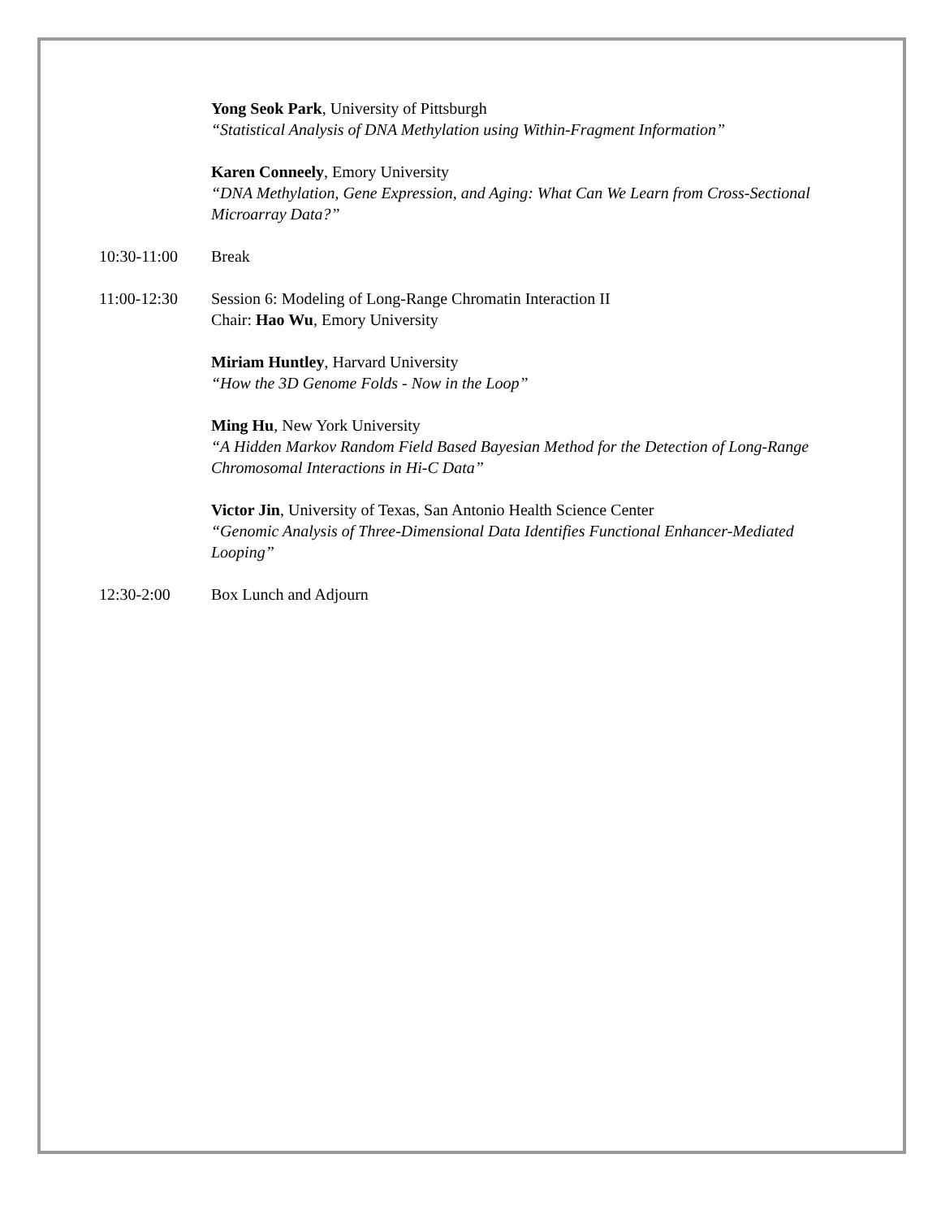Yong Seok Park, University of Pittsburgh
“Statistical Analysis of DNA Methylation using Within-Fragment Information”
Karen Conneely, Emory University
“DNA Methylation, Gene Expression, and Aging: What Can We Learn from Cross-Sectional Microarray Data?”
10:30-11:00 Break
11:00-12:30 Session 6: Modeling of Long-Range Chromatin Interaction II
Chair: Hao Wu, Emory University
Miriam Huntley, Harvard University
“How the 3D Genome Folds - Now in the Loop”
Ming Hu, New York University
“A Hidden Markov Random Field Based Bayesian Method for the Detection of Long-Range Chromosomal Interactions in Hi-C Data”
Victor Jin, University of Texas, San Antonio Health Science Center
“Genomic Analysis of Three-Dimensional Data Identifies Functional Enhancer-Mediated Looping”
12:30-2:00 Box Lunch and Adjourn